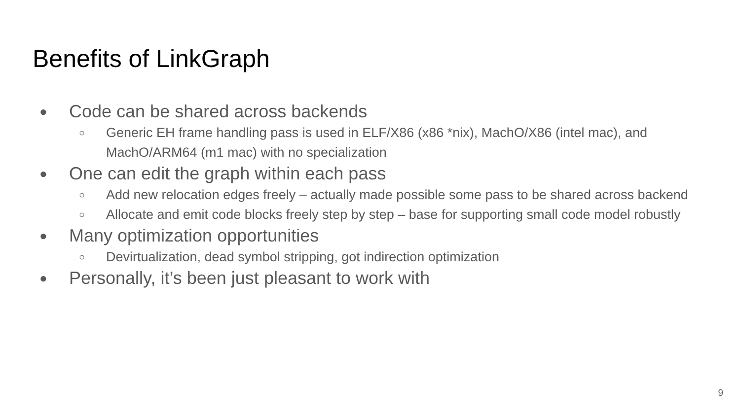Benefits of LinkGraph
● Code can be shared across backends
○ Generic EH frame handling pass is used in ELF/X86 (x86 *nix), MachO/X86 (intel mac), and MachO/ARM64 (m1 mac) with no specialization
● One can edit the graph within each pass
○ Add new relocation edges freely – actually made possible some pass to be shared across backend
○ Allocate and emit code blocks freely step by step – base for supporting small code model robustly
● Many optimization opportunities
○ Devirtualization, dead symbol stripping, got indirection optimization
● Personally, it’s been just pleasant to work with
9